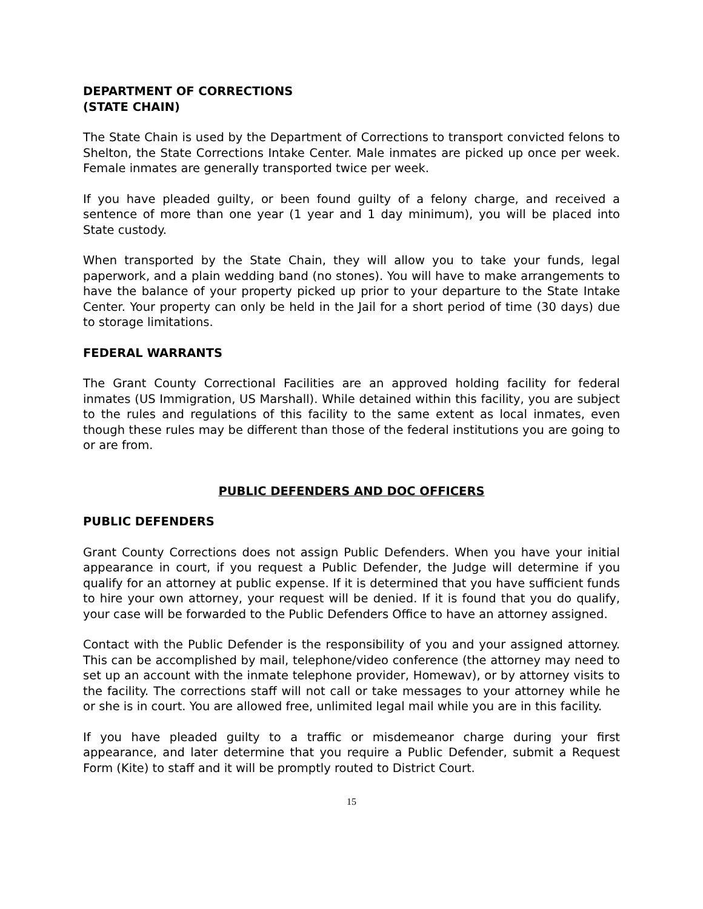DEPARTMENT OF CORRECTIONS
(STATE CHAIN)
The State Chain is used by the Department of Corrections to transport convicted felons to Shelton, the State Corrections Intake Center. Male inmates are picked up once per week. Female inmates are generally transported twice per week.
If you have pleaded guilty, or been found guilty of a felony charge, and received a sentence of more than one year (1 year and 1 day minimum), you will be placed into State custody.
When transported by the State Chain, they will allow you to take your funds, legal paperwork, and a plain wedding band (no stones). You will have to make arrangements to have the balance of your property picked up prior to your departure to the State Intake Center. Your property can only be held in the Jail for a short period of time (30 days) due to storage limitations.
FEDERAL WARRANTS
The Grant County Correctional Facilities are an approved holding facility for federal inmates (US Immigration, US Marshall). While detained within this facility, you are subject to the rules and regulations of this facility to the same extent as local inmates, even though these rules may be different than those of the federal institutions you are going to or are from.
PUBLIC DEFENDERS AND DOC OFFICERS
PUBLIC DEFENDERS
Grant County Corrections does not assign Public Defenders. When you have your initial appearance in court, if you request a Public Defender, the Judge will determine if you qualify for an attorney at public expense. If it is determined that you have sufficient funds to hire your own attorney, your request will be denied. If it is found that you do qualify, your case will be forwarded to the Public Defenders Office to have an attorney assigned.
Contact with the Public Defender is the responsibility of you and your assigned attorney. This can be accomplished by mail, telephone/video conference (the attorney may need to set up an account with the inmate telephone provider, Homewav), or by attorney visits to the facility. The corrections staff will not call or take messages to your attorney while he or she is in court. You are allowed free, unlimited legal mail while you are in this facility.
If you have pleaded guilty to a traffic or misdemeanor charge during your first appearance, and later determine that you require a Public Defender, submit a Request Form (Kite) to staff and it will be promptly routed to District Court.
15